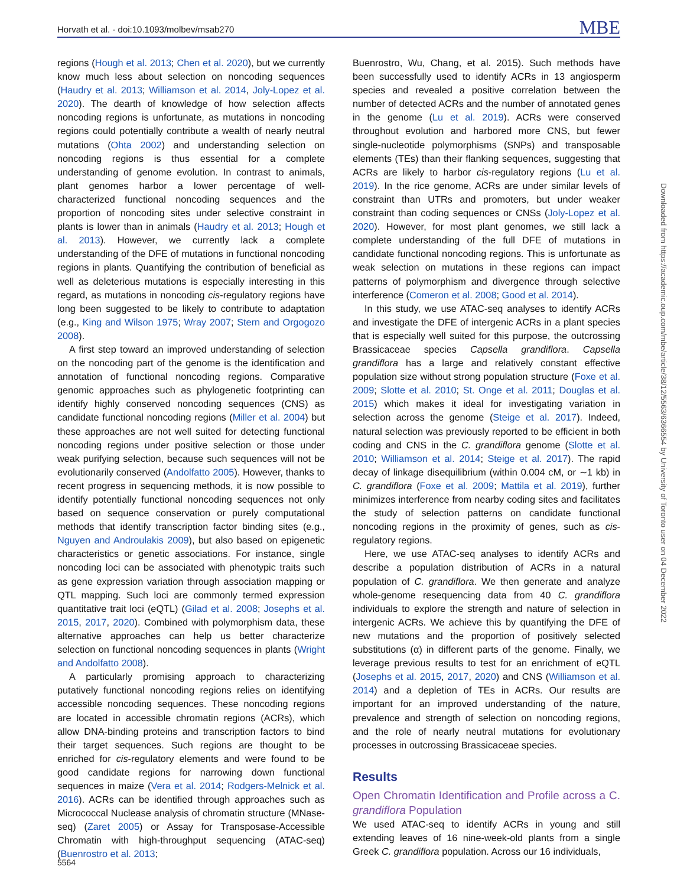Horvath et al. · doi:10.1093/molbev/msab270 MBE
regions (Hough et al. 2013; Chen et al. 2020), but we currently know much less about selection on noncoding sequences (Haudry et al. 2013; Williamson et al. 2014, Joly-Lopez et al. 2020). The dearth of knowledge of how selection affects noncoding regions is unfortunate, as mutations in noncoding regions could potentially contribute a wealth of nearly neutral mutations (Ohta 2002) and understanding selection on noncoding regions is thus essential for a complete understanding of genome evolution. In contrast to animals, plant genomes harbor a lower percentage of well-characterized functional noncoding sequences and the proportion of noncoding sites under selective constraint in plants is lower than in animals (Haudry et al. 2013; Hough et al. 2013). However, we currently lack a complete understanding of the DFE of mutations in functional noncoding regions in plants. Quantifying the contribution of beneficial as well as deleterious mutations is especially interesting in this regard, as mutations in noncoding cis-regulatory regions have long been suggested to be likely to contribute to adaptation (e.g., King and Wilson 1975; Wray 2007; Stern and Orgogozo 2008).
A first step toward an improved understanding of selection on the noncoding part of the genome is the identification and annotation of functional noncoding regions. Comparative genomic approaches such as phylogenetic footprinting can identify highly conserved noncoding sequences (CNS) as candidate functional noncoding regions (Miller et al. 2004) but these approaches are not well suited for detecting functional noncoding regions under positive selection or those under weak purifying selection, because such sequences will not be evolutionarily conserved (Andolfatto 2005). However, thanks to recent progress in sequencing methods, it is now possible to identify potentially functional noncoding sequences not only based on sequence conservation or purely computational methods that identify transcription factor binding sites (e.g., Nguyen and Androulakis 2009), but also based on epigenetic characteristics or genetic associations. For instance, single noncoding loci can be associated with phenotypic traits such as gene expression variation through association mapping or QTL mapping. Such loci are commonly termed expression quantitative trait loci (eQTL) (Gilad et al. 2008; Josephs et al. 2015, 2017, 2020). Combined with polymorphism data, these alternative approaches can help us better characterize selection on functional noncoding sequences in plants (Wright and Andolfatto 2008).
A particularly promising approach to characterizing putatively functional noncoding regions relies on identifying accessible noncoding sequences. These noncoding regions are located in accessible chromatin regions (ACRs), which allow DNA-binding proteins and transcription factors to bind their target sequences. Such regions are thought to be enriched for cis-regulatory elements and were found to be good candidate regions for narrowing down functional sequences in maize (Vera et al. 2014; Rodgers-Melnick et al. 2016). ACRs can be identified through approaches such as Micrococcal Nuclease analysis of chromatin structure (MNase-seq) (Zaret 2005) or Assay for Transposase-Accessible Chromatin with high-throughput sequencing (ATAC-seq) (Buenrostro et al. 2013;
Buenrostro, Wu, Chang, et al. 2015). Such methods have been successfully used to identify ACRs in 13 angiosperm species and revealed a positive correlation between the number of detected ACRs and the number of annotated genes in the genome (Lu et al. 2019). ACRs were conserved throughout evolution and harbored more CNS, but fewer single-nucleotide polymorphisms (SNPs) and transposable elements (TEs) than their flanking sequences, suggesting that ACRs are likely to harbor cis-regulatory regions (Lu et al. 2019). In the rice genome, ACRs are under similar levels of constraint than UTRs and promoters, but under weaker constraint than coding sequences or CNSs (Joly-Lopez et al. 2020). However, for most plant genomes, we still lack a complete understanding of the full DFE of mutations in candidate functional noncoding regions. This is unfortunate as weak selection on mutations in these regions can impact patterns of polymorphism and divergence through selective interference (Comeron et al. 2008; Good et al. 2014).
In this study, we use ATAC-seq analyses to identify ACRs and investigate the DFE of intergenic ACRs in a plant species that is especially well suited for this purpose, the outcrossing Brassicaceae species Capsella grandiflora. Capsella grandiflora has a large and relatively constant effective population size without strong population structure (Foxe et al. 2009; Slotte et al. 2010; St. Onge et al. 2011; Douglas et al. 2015) which makes it ideal for investigating variation in selection across the genome (Steige et al. 2017). Indeed, natural selection was previously reported to be efficient in both coding and CNS in the C. grandiflora genome (Slotte et al. 2010; Williamson et al. 2014; Steige et al. 2017). The rapid decay of linkage disequilibrium (within 0.004 cM, or ∼1 kb) in C. grandiflora (Foxe et al. 2009; Mattila et al. 2019), further minimizes interference from nearby coding sites and facilitates the study of selection patterns on candidate functional noncoding regions in the proximity of genes, such as cis-regulatory regions.
Here, we use ATAC-seq analyses to identify ACRs and describe a population distribution of ACRs in a natural population of C. grandiflora. We then generate and analyze whole-genome resequencing data from 40 C. grandiflora individuals to explore the strength and nature of selection in intergenic ACRs. We achieve this by quantifying the DFE of new mutations and the proportion of positively selected substitutions (α) in different parts of the genome. Finally, we leverage previous results to test for an enrichment of eQTL (Josephs et al. 2015, 2017, 2020) and CNS (Williamson et al. 2014) and a depletion of TEs in ACRs. Our results are important for an improved understanding of the nature, prevalence and strength of selection on noncoding regions, and the role of nearly neutral mutations for evolutionary processes in outcrossing Brassicaceae species.
Results
Open Chromatin Identification and Profile across a C. grandiflora Population
We used ATAC-seq to identify ACRs in young and still extending leaves of 16 nine-week-old plants from a single Greek C. grandiflora population. Across our 16 individuals,
Downloaded from https://academic.oup.com/mbe/article/38/12/5563/6366554 by University of Toronto user on 04 December 2022
5564